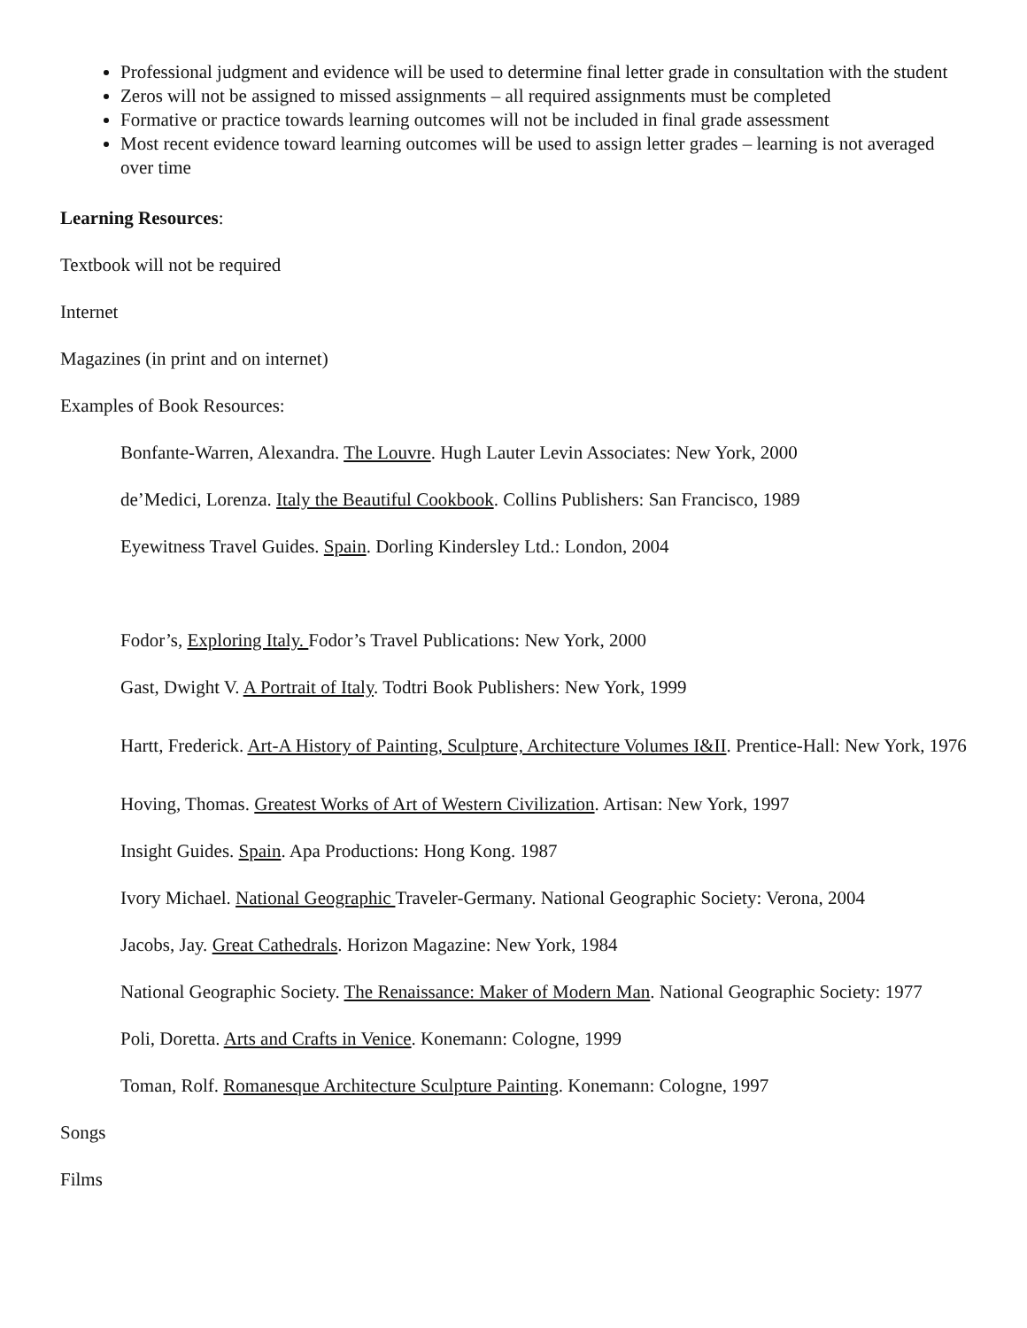Professional judgment and evidence will be used to determine final letter grade in consultation with the student
Zeros will not be assigned to missed assignments – all required assignments must be completed
Formative or practice towards learning outcomes will not be included in final grade assessment
Most recent evidence toward learning outcomes will be used to assign letter grades – learning is not averaged over time
Learning Resources:
Textbook will not be required
Internet
Magazines (in print and on internet)
Examples of Book Resources:
Bonfante-Warren, Alexandra. The Louvre. Hugh Lauter Levin Associates: New York, 2000
de’Medici, Lorenza. Italy the Beautiful Cookbook. Collins Publishers: San Francisco, 1989
Eyewitness Travel Guides. Spain. Dorling Kindersley Ltd.: London, 2004
Fodor’s, Exploring Italy. Fodor’s Travel Publications: New York, 2000
Gast, Dwight V. A Portrait of Italy. Todtri Book Publishers: New York, 1999
Hartt, Frederick. Art-A History of Painting, Sculpture, Architecture Volumes I&II. Prentice-Hall: New York, 1976
Hoving, Thomas. Greatest Works of Art of Western Civilization. Artisan: New York, 1997
Insight Guides. Spain. Apa Productions: Hong Kong. 1987
Ivory Michael. National Geographic Traveler-Germany. National Geographic Society: Verona, 2004
Jacobs, Jay. Great Cathedrals. Horizon Magazine: New York, 1984
National Geographic Society. The Renaissance: Maker of Modern Man. National Geographic Society: 1977
Poli, Doretta. Arts and Crafts in Venice. Konemann: Cologne, 1999
Toman, Rolf. Romanesque Architecture Sculpture Painting. Konemann: Cologne, 1997
Songs
Films